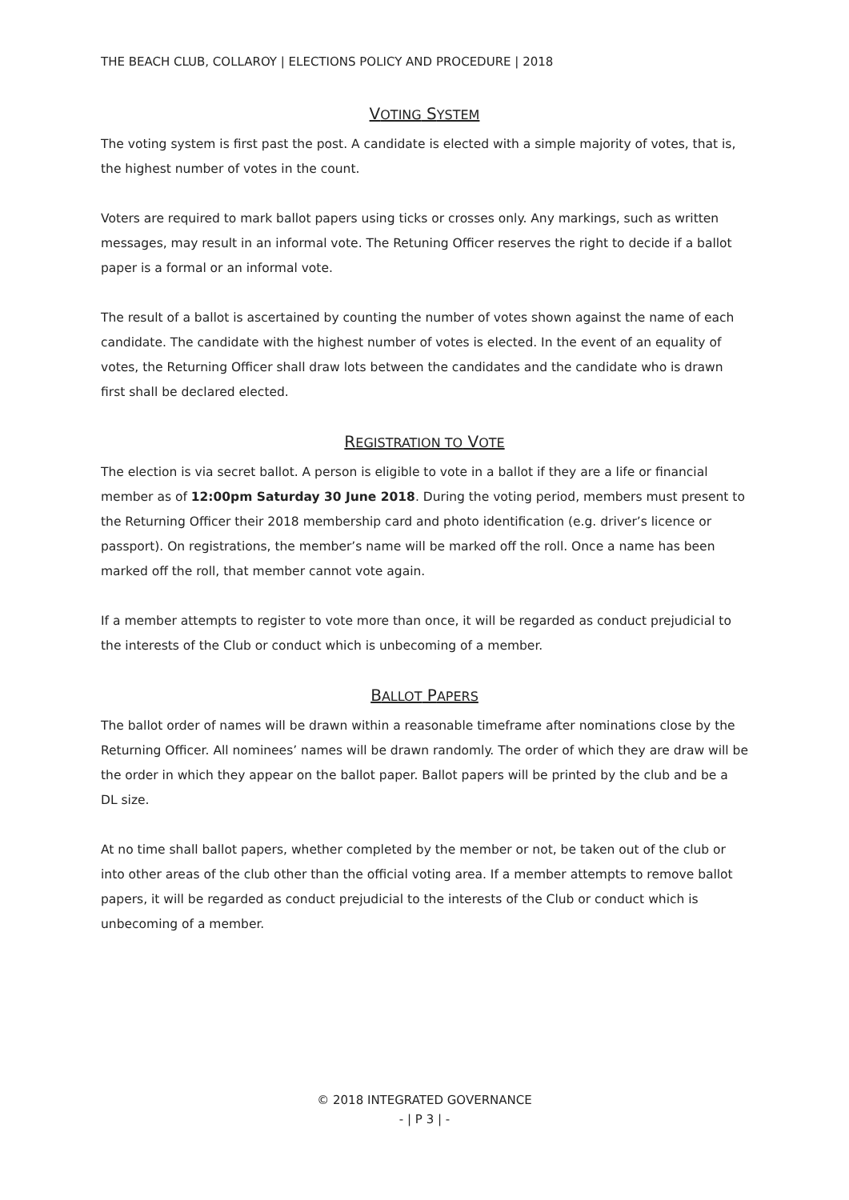THE BEACH CLUB, COLLAROY | ELECTIONS POLICY AND PROCEDURE | 2018
VOTING SYSTEM
The voting system is first past the post. A candidate is elected with a simple majority of votes, that is, the highest number of votes in the count.
Voters are required to mark ballot papers using ticks or crosses only. Any markings, such as written messages, may result in an informal vote. The Retuning Officer reserves the right to decide if a ballot paper is a formal or an informal vote.
The result of a ballot is ascertained by counting the number of votes shown against the name of each candidate. The candidate with the highest number of votes is elected. In the event of an equality of votes, the Returning Officer shall draw lots between the candidates and the candidate who is drawn first shall be declared elected.
REGISTRATION TO VOTE
The election is via secret ballot. A person is eligible to vote in a ballot if they are a life or financial member as of 12:00pm Saturday 30 June 2018. During the voting period, members must present to the Returning Officer their 2018 membership card and photo identification (e.g. driver’s licence or passport). On registrations, the member’s name will be marked off the roll. Once a name has been marked off the roll, that member cannot vote again.
If a member attempts to register to vote more than once, it will be regarded as conduct prejudicial to the interests of the Club or conduct which is unbecoming of a member.
BALLOT PAPERS
The ballot order of names will be drawn within a reasonable timeframe after nominations close by the Returning Officer. All nominees’ names will be drawn randomly. The order of which they are draw will be the order in which they appear on the ballot paper. Ballot papers will be printed by the club and be a DL size.
At no time shall ballot papers, whether completed by the member or not, be taken out of the club or into other areas of the club other than the official voting area. If a member attempts to remove ballot papers, it will be regarded as conduct prejudicial to the interests of the Club or conduct which is unbecoming of a member.
© 2018 INTEGRATED GOVERNANCE
- | P 3 | -